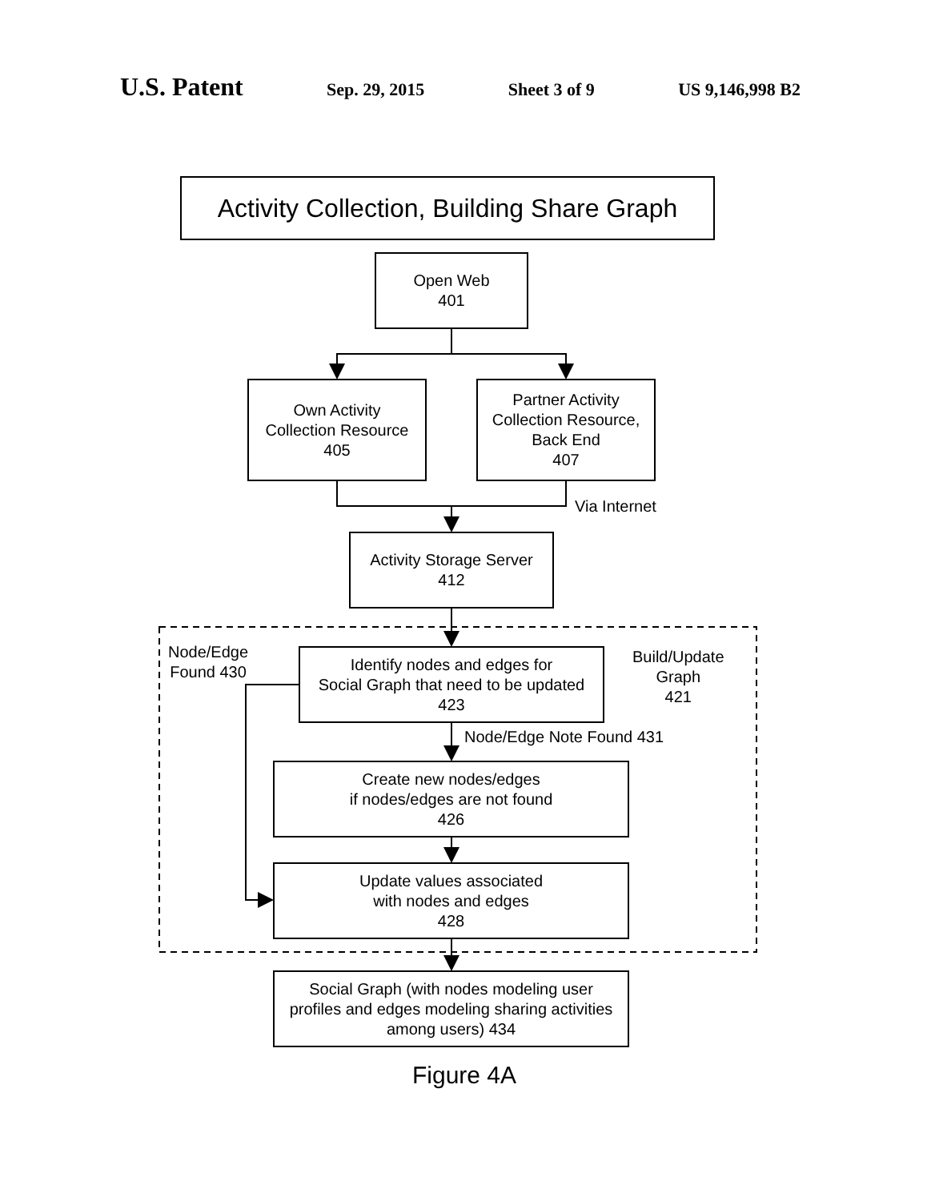U.S. Patent Sep. 29, 2015 Sheet 3 of 9 US 9,146,998 B2
Activity Collection, Building Share Graph
Open Web
401
Own Activity
Collection Resource
405
Partner Activity
Collection Resource,
Back End
407
Via Internet
Activity Storage Server
412
Node/Edge
Found 430
Identify nodes and edges for
Social Graph that need to be updated
423
Build/Update
Graph
421
Node/Edge Note Found 431
Create new nodes/edges
if nodes/edges are not found
426
Update values associated
with nodes and edges
428
Social Graph (with nodes modeling user
profiles and edges modeling sharing activities
among users) 434
Figure 4A